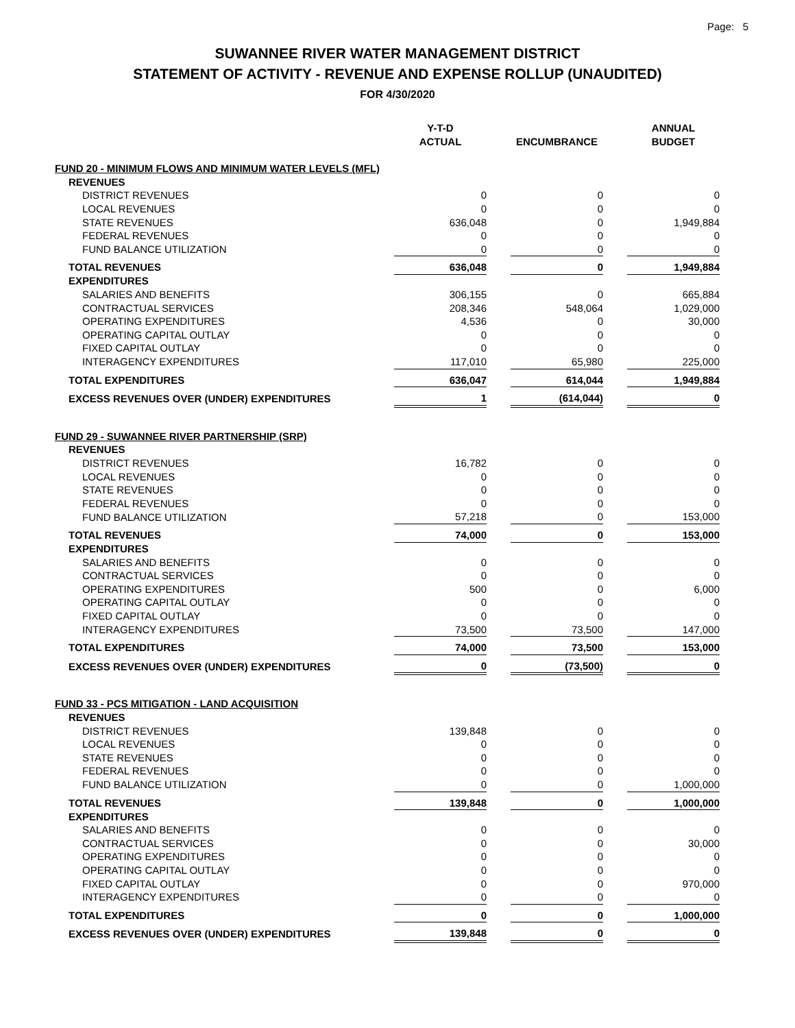Page: 5
SUWANNEE RIVER WATER MANAGEMENT DISTRICT
STATEMENT OF ACTIVITY - REVENUE AND EXPENSE ROLLUP (UNAUDITED)
FOR 4/30/2020
| | Y-T-D ACTUAL | | ENCUMBRANCE | | ANNUAL BUDGET |
| --- | --- | --- | --- | --- | --- |
| FUND 20 - MINIMUM FLOWS AND MINIMUM WATER LEVELS (MFL) | | | | | |
| REVENUES | | | | | |
| DISTRICT REVENUES | 0 | | 0 | | 0 |
| LOCAL REVENUES | 0 | | 0 | | 0 |
| STATE REVENUES | 636,048 | | 0 | | 1,949,884 |
| FEDERAL REVENUES | 0 | | 0 | | 0 |
| FUND BALANCE UTILIZATION | 0 | | 0 | | 0 |
| TOTAL REVENUES | 636,048 | | 0 | | 1,949,884 |
| EXPENDITURES | | | | | |
| SALARIES AND BENEFITS | 306,155 | | 0 | | 665,884 |
| CONTRACTUAL SERVICES | 208,346 | | 548,064 | | 1,029,000 |
| OPERATING EXPENDITURES | 4,536 | | 0 | | 30,000 |
| OPERATING CAPITAL OUTLAY | 0 | | 0 | | 0 |
| FIXED CAPITAL OUTLAY | 0 | | 0 | | 0 |
| INTERAGENCY EXPENDITURES | 117,010 | | 65,980 | | 225,000 |
| TOTAL EXPENDITURES | 636,047 | | 614,044 | | 1,949,884 |
| EXCESS REVENUES OVER (UNDER) EXPENDITURES | 1 | | (614,044) | | 0 |
| FUND 29 - SUWANNEE RIVER PARTNERSHIP (SRP) | | | | | |
| REVENUES | | | | | |
| DISTRICT REVENUES | 16,782 | | 0 | | 0 |
| LOCAL REVENUES | 0 | | 0 | | 0 |
| STATE REVENUES | 0 | | 0 | | 0 |
| FEDERAL REVENUES | 0 | | 0 | | 0 |
| FUND BALANCE UTILIZATION | 57,218 | | 0 | | 153,000 |
| TOTAL REVENUES | 74,000 | | 0 | | 153,000 |
| EXPENDITURES | | | | | |
| SALARIES AND BENEFITS | 0 | | 0 | | 0 |
| CONTRACTUAL SERVICES | 0 | | 0 | | 0 |
| OPERATING EXPENDITURES | 500 | | 0 | | 6,000 |
| OPERATING CAPITAL OUTLAY | 0 | | 0 | | 0 |
| FIXED CAPITAL OUTLAY | 0 | | 0 | | 0 |
| INTERAGENCY EXPENDITURES | 73,500 | | 73,500 | | 147,000 |
| TOTAL EXPENDITURES | 74,000 | | 73,500 | | 153,000 |
| EXCESS REVENUES OVER (UNDER) EXPENDITURES | 0 | | (73,500) | | 0 |
| FUND 33 - PCS MITIGATION - LAND ACQUISITION | | | | | |
| REVENUES | | | | | |
| DISTRICT REVENUES | 139,848 | | 0 | | 0 |
| LOCAL REVENUES | 0 | | 0 | | 0 |
| STATE REVENUES | 0 | | 0 | | 0 |
| FEDERAL REVENUES | 0 | | 0 | | 0 |
| FUND BALANCE UTILIZATION | 0 | | 0 | | 1,000,000 |
| TOTAL REVENUES | 139,848 | | 0 | | 1,000,000 |
| EXPENDITURES | | | | | |
| SALARIES AND BENEFITS | 0 | | 0 | | 0 |
| CONTRACTUAL SERVICES | 0 | | 0 | | 30,000 |
| OPERATING EXPENDITURES | 0 | | 0 | | 0 |
| OPERATING CAPITAL OUTLAY | 0 | | 0 | | 0 |
| FIXED CAPITAL OUTLAY | 0 | | 0 | | 970,000 |
| INTERAGENCY EXPENDITURES | 0 | | 0 | | 0 |
| TOTAL EXPENDITURES | 0 | | 0 | | 1,000,000 |
| EXCESS REVENUES OVER (UNDER) EXPENDITURES | 139,848 | | 0 | | 0 |